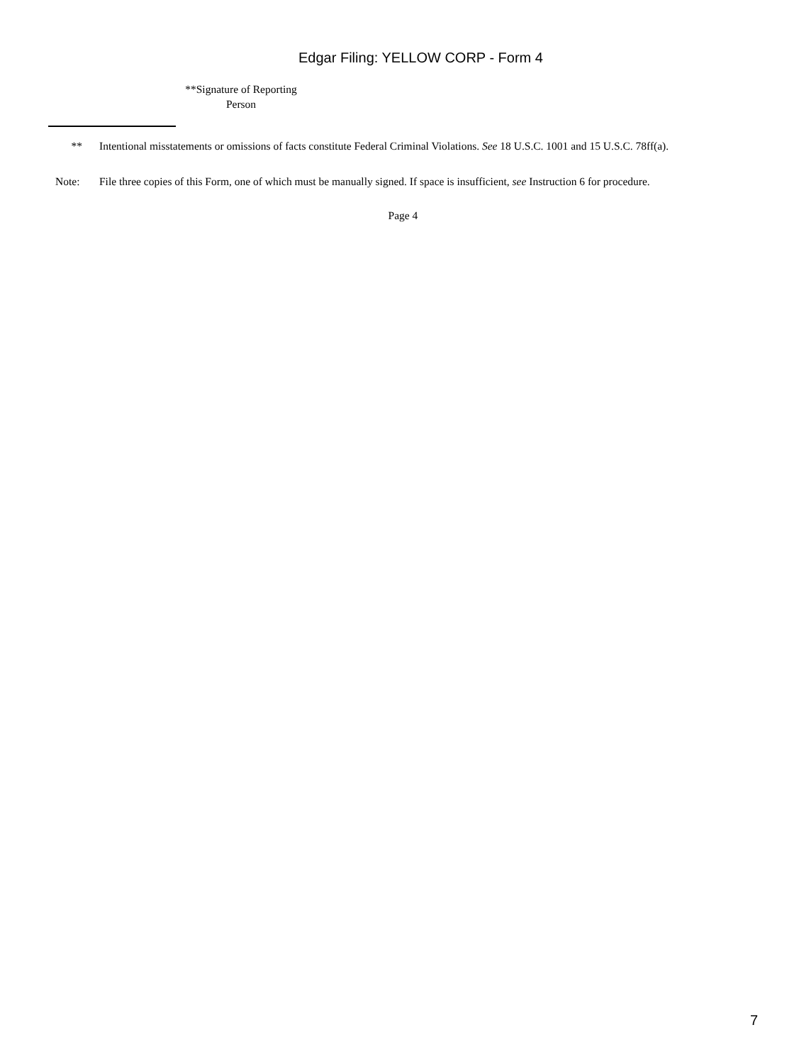Edgar Filing: YELLOW CORP - Form 4
**Signature of Reporting Person
** Intentional misstatements or omissions of facts constitute Federal Criminal Violations. See 18 U.S.C. 1001 and 15 U.S.C. 78ff(a).
Note: File three copies of this Form, one of which must be manually signed. If space is insufficient, see Instruction 6 for procedure.
Page 4
7